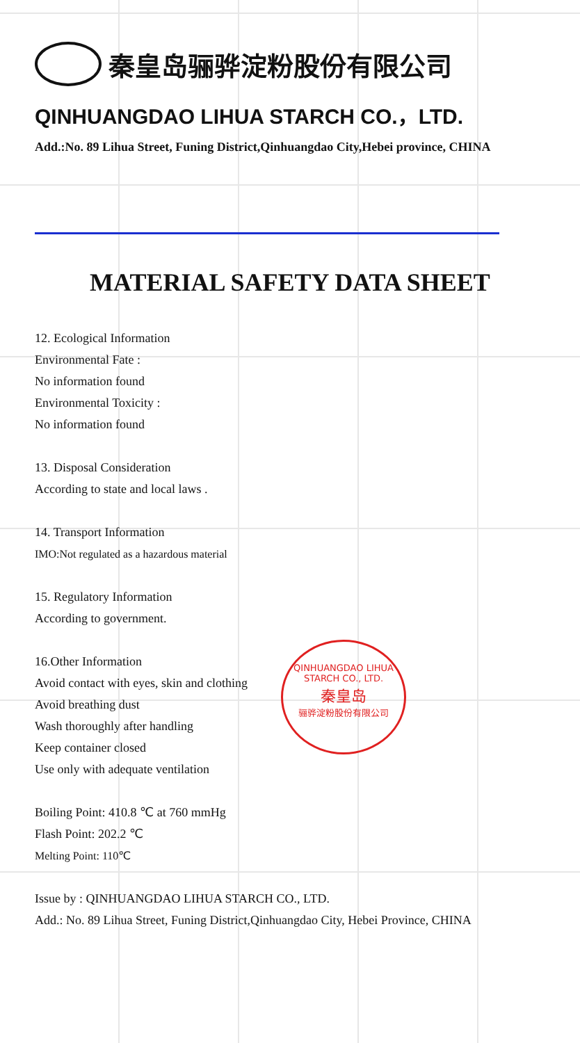秦皇岛骊骅淀粉股份有限公司
QINHUANGDAO LIHUA STARCH CO.，LTD.
Add.:No. 89 Lihua Street, Funing District,Qinhuangdao City,Hebei province, CHINA
MATERIAL SAFETY DATA SHEET
12. Ecological Information
Environmental Fate :
No information found
Environmental Toxicity :
No information found
13. Disposal Consideration
According to state and local laws .
14. Transport Information
IMO:Not regulated as a hazardous material
15. Regulatory Information
According to government.
16.Other Information
Avoid contact with eyes, skin and clothing
Avoid breathing dust
Wash thoroughly after handling
Keep container closed
Use only with adequate ventilation
Boiling Point: 410.8 ℃ at 760 mmHg
Flash Point: 202.2 ℃
Melting Point: 110℃
Issue by : QINHUANGDAO LIHUA STARCH CO., LTD.
Add.: No. 89 Lihua Street, Funing District,Qinhuangdao City, Hebei Province, CHINA
QINHUANGDAO LIHUA STARCH CO., LTD.
秦皇岛
骊骅淀粉股份有限公司